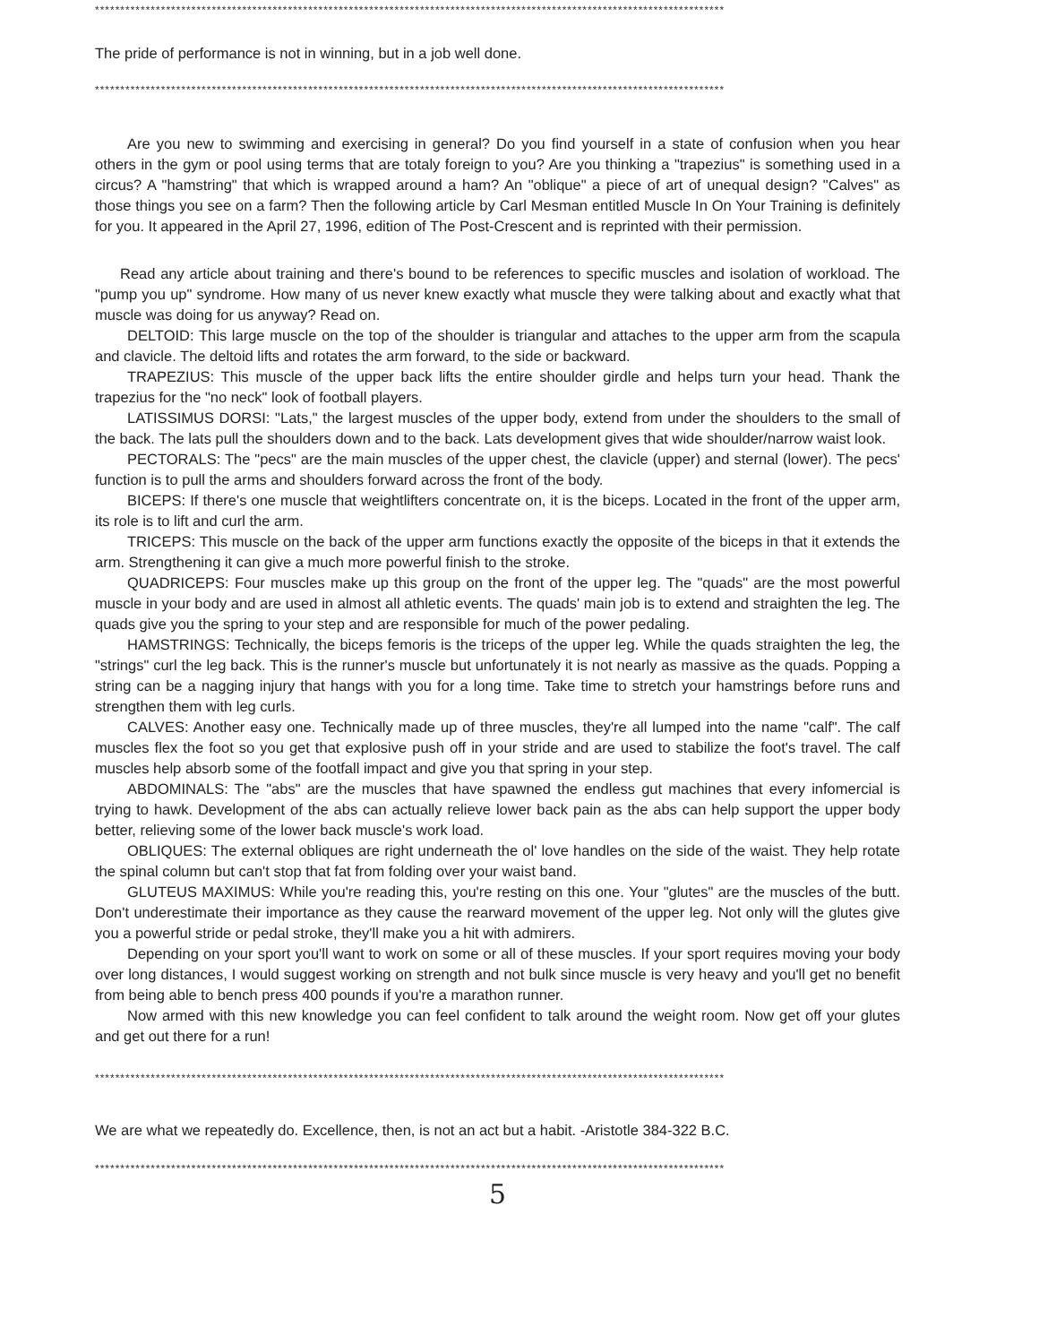****************************************************************************************************************************
The pride of performance is not in winning, but in a job well done.
****************************************************************************************************************************
Are you new to swimming and exercising in general? Do you find yourself in a state of confusion when you hear others in the gym or pool using terms that are totaly foreign to you? Are you thinking a "trapezius" is something used in a circus? A "hamstring" that which is wrapped around a ham? An "oblique" a piece of art of unequal design? "Calves" as those things you see on a farm? Then the following article by Carl Mesman entitled Muscle In On Your Training is definitely for you. It appeared in the April 27, 1996, edition of The Post-Crescent and is reprinted with their permission.
Read any article about training and there's bound to be references to specific muscles and isolation of workload. The "pump you up" syndrome. How many of us never knew exactly what muscle they were talking about and exactly what that muscle was doing for us anyway? Read on.
DELTOID: This large muscle on the top of the shoulder is triangular and attaches to the upper arm from the scapula and clavicle. The deltoid lifts and rotates the arm forward, to the side or backward.
TRAPEZIUS: This muscle of the upper back lifts the entire shoulder girdle and helps turn your head. Thank the trapezius for the "no neck" look of football players.
LATISSIMUS DORSI: "Lats," the largest muscles of the upper body, extend from under the shoulders to the small of the back. The lats pull the shoulders down and to the back. Lats development gives that wide shoulder/narrow waist look.
PECTORALS: The "pecs" are the main muscles of the upper chest, the clavicle (upper) and sternal (lower). The pecs' function is to pull the arms and shoulders forward across the front of the body.
BICEPS: If there's one muscle that weightlifters concentrate on, it is the biceps. Located in the front of the upper arm, its role is to lift and curl the arm.
TRICEPS: This muscle on the back of the upper arm functions exactly the opposite of the biceps in that it extends the arm. Strengthening it can give a much more powerful finish to the stroke.
QUADRICEPS: Four muscles make up this group on the front of the upper leg. The "quads" are the most powerful muscle in your body and are used in almost all athletic events. The quads' main job is to extend and straighten the leg. The quads give you the spring to your step and are responsible for much of the power pedaling.
HAMSTRINGS: Technically, the biceps femoris is the triceps of the upper leg. While the quads straighten the leg, the "strings" curl the leg back. This is the runner's muscle but unfortunately it is not nearly as massive as the quads. Popping a string can be a nagging injury that hangs with you for a long time. Take time to stretch your hamstrings before runs and strengthen them with leg curls.
CALVES: Another easy one. Technically made up of three muscles, they're all lumped into the name "calf". The calf muscles flex the foot so you get that explosive push off in your stride and are used to stabilize the foot's travel. The calf muscles help absorb some of the footfall impact and give you that spring in your step.
ABDOMINALS: The "abs" are the muscles that have spawned the endless gut machines that every infomercial is trying to hawk. Development of the abs can actually relieve lower back pain as the abs can help support the upper body better, relieving some of the lower back muscle's work load.
OBLIQUES: The external obliques are right underneath the ol' love handles on the side of the waist. They help rotate the spinal column but can't stop that fat from folding over your waist band.
GLUTEUS MAXIMUS: While you're reading this, you're resting on this one. Your "glutes" are the muscles of the butt. Don't underestimate their importance as they cause the rearward movement of the upper leg. Not only will the glutes give you a powerful stride or pedal stroke, they'll make you a hit with admirers.
Depending on your sport you'll want to work on some or all of these muscles. If your sport requires moving your body over long distances, I would suggest working on strength and not bulk since muscle is very heavy and you'll get no benefit from being able to bench press 400 pounds if you're a marathon runner.
Now armed with this new knowledge you can feel confident to talk around the weight room. Now get off your glutes and get out there for a run!
****************************************************************************************************************************
We are what we repeatedly do. Excellence, then, is not an act but a habit. -Aristotle 384-322 B.C.
****************************************************************************************************************************
5